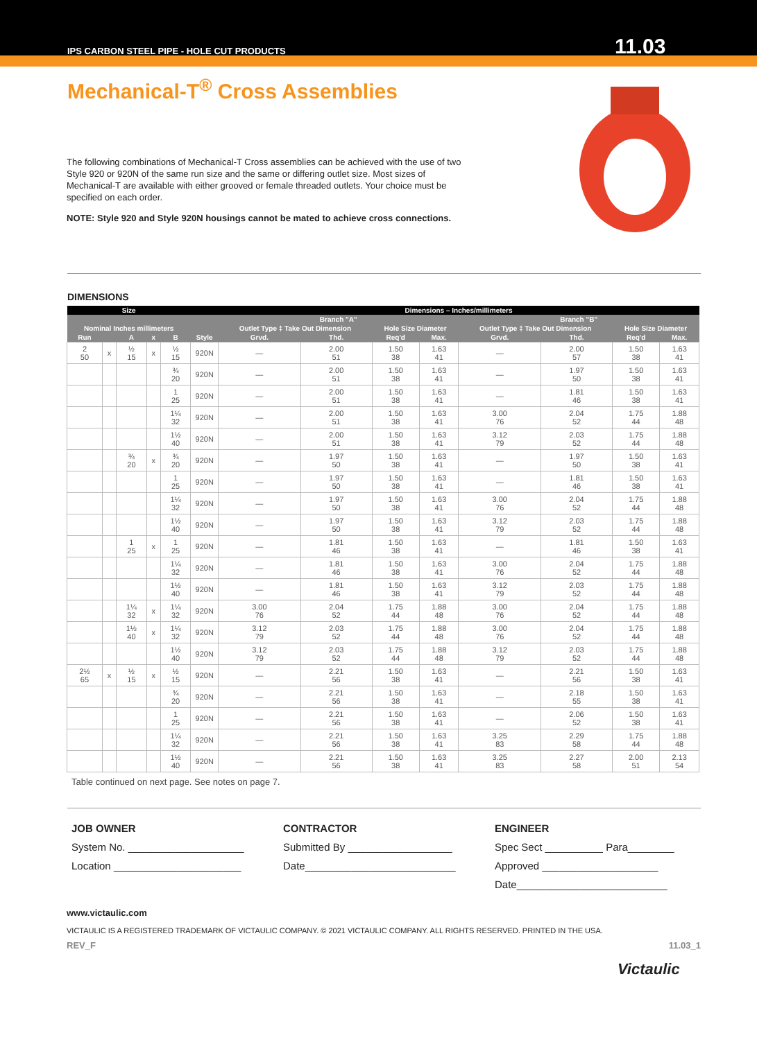IPS CARBON STEEL PIPE - HOLE CUT PRODUCTS
11.03
Mechanical-T<sup>®</sup> Cross Assemblies
The following combinations of Mechanical-T Cross assemblies can be achieved with the use of two Style 920 or 920N of the same run size and the same or differing outlet size. Most sizes of Mechanical-T are available with either grooved or female threaded outlets. Your choice must be specified on each order.
NOTE: Style 920 and Style 920N housings cannot be mated to achieve cross connections.
DIMENSIONS
| Size | | | | | | Dimensions – Inches/millimeters | | | | | | | |
| --- | --- | --- | --- | --- | --- | --- | --- | --- | --- | --- | --- | --- | --- |
| | | | | | | Branch "A" | | | | Branch "B" | | | |
| Nominal Inches millimeters | | | | | | Outlet Type ‡ Take Out Dimension | | Hole Size Diameter | | Outlet Type ‡ Take Out Dimension | | Hole Size Diameter | |
| Run | | A | x | B | Style | Grvd. | Thd. | Req'd | Max. | Grvd. | Thd. | Req'd | Max. |
| 2 50 | x | ½ 15 | x | ½ 15 | 920N | — | 2.00 51 | 1.50 38 | 1.63 41 | — | 2.00 57 | 1.50 38 | 1.63 41 |
| | | | | ¾ 20 | 920N | — | 2.00 51 | 1.50 38 | 1.63 41 | — | 1.97 50 | 1.50 38 | 1.63 41 |
| | | | | 1 25 | 920N | — | 2.00 51 | 1.50 38 | 1.63 41 | — | 1.81 46 | 1.50 38 | 1.63 41 |
| | | | | 1¼ 32 | 920N | — | 2.00 51 | 1.50 38 | 1.63 41 | 3.00 76 | 2.04 52 | 1.75 44 | 1.88 48 |
| | | | | 1½ 40 | 920N | — | 2.00 51 | 1.50 38 | 1.63 41 | 3.12 79 | 2.03 52 | 1.75 44 | 1.88 48 |
| | | ¾ 20 | x | ¾ 20 | 920N | — | 1.97 50 | 1.50 38 | 1.63 41 | — | 1.97 50 | 1.50 38 | 1.63 41 |
| | | | | 1 25 | 920N | — | 1.97 50 | 1.50 38 | 1.63 41 | — | 1.81 46 | 1.50 38 | 1.63 41 |
| | | | | 1¼ 32 | 920N | — | 1.97 50 | 1.50 38 | 1.63 41 | 3.00 76 | 2.04 52 | 1.75 44 | 1.88 48 |
| | | | | 1½ 40 | 920N | — | 1.97 50 | 1.50 38 | 1.63 41 | 3.12 79 | 2.03 52 | 1.75 44 | 1.88 48 |
| | | 1 25 | x | 1 25 | 920N | — | 1.81 46 | 1.50 38 | 1.63 41 | — | 1.81 46 | 1.50 38 | 1.63 41 |
| | | | | 1¼ 32 | 920N | — | 1.81 46 | 1.50 38 | 1.63 41 | 3.00 76 | 2.04 52 | 1.75 44 | 1.88 48 |
| | | | | 1½ 40 | 920N | — | 1.81 46 | 1.50 38 | 1.63 41 | 3.12 79 | 2.03 52 | 1.75 44 | 1.88 48 |
| | | 1¼ 32 | x | 1¼ 32 | 920N | 3.00 76 | 2.04 52 | 1.75 44 | 1.88 48 | 3.00 76 | 2.04 52 | 1.75 44 | 1.88 48 |
| | | 1½ 40 | x | 1¼ 32 | 920N | 3.12 79 | 2.03 52 | 1.75 44 | 1.88 48 | 3.00 76 | 2.04 52 | 1.75 44 | 1.88 48 |
| | | | | 1½ 40 | 920N | 3.12 79 | 2.03 52 | 1.75 44 | 1.88 48 | 3.12 79 | 2.03 52 | 1.75 44 | 1.88 48 |
| 2½ 65 | x | ½ 15 | x | ½ 15 | 920N | — | 2.21 56 | 1.50 38 | 1.63 41 | — | 2.21 56 | 1.50 38 | 1.63 41 |
| | | | | ¾ 20 | 920N | — | 2.21 56 | 1.50 38 | 1.63 41 | — | 2.18 55 | 1.50 38 | 1.63 41 |
| | | | | 1 25 | 920N | — | 2.21 56 | 1.50 38 | 1.63 41 | — | 2.06 52 | 1.50 38 | 1.63 41 |
| | | | | 1¼ 32 | 920N | — | 2.21 56 | 1.50 38 | 1.63 41 | 3.25 83 | 2.29 58 | 1.75 44 | 1.88 48 |
| | | | | 1½ 40 | 920N | — | 2.21 56 | 1.50 38 | 1.63 41 | 3.25 83 | 2.27 58 | 2.00 51 | 2.13 54 |
Table continued on next page. See notes on page 7.
JOB OWNER
System No. ____________________
Location ______________________
CONTRACTOR
Submitted By __________________
Date__________________________
ENGINEER
Spec Sect __________ Para________
Approved ____________________
Date__________________________
www.victaulic.com
VICTAULIC IS A REGISTERED TRADEMARK OF VICTAULIC COMPANY. © 2021 VICTAULIC COMPANY. ALL RIGHTS RESERVED. PRINTED IN THE USA.
REV_F 11.03_1
Victaulic